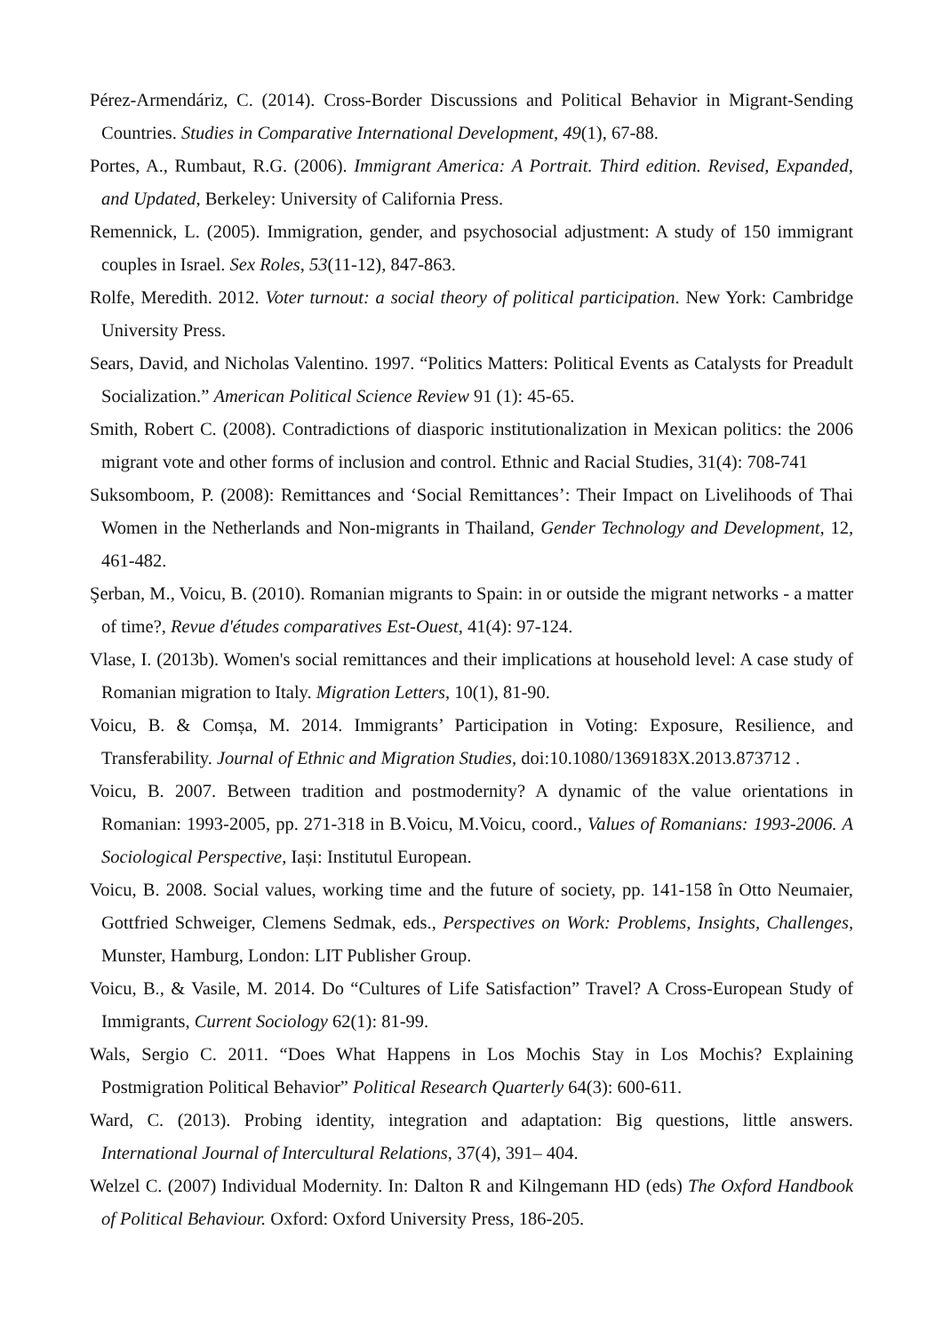Pérez-Armendáriz, C. (2014). Cross-Border Discussions and Political Behavior in Migrant-Sending Countries. Studies in Comparative International Development, 49(1), 67-88.
Portes, A., Rumbaut, R.G. (2006). Immigrant America: A Portrait. Third edition. Revised, Expanded, and Updated, Berkeley: University of California Press.
Remennick, L. (2005). Immigration, gender, and psychosocial adjustment: A study of 150 immigrant couples in Israel. Sex Roles, 53(11-12), 847-863.
Rolfe, Meredith. 2012. Voter turnout: a social theory of political participation. New York: Cambridge University Press.
Sears, David, and Nicholas Valentino. 1997. “Politics Matters: Political Events as Catalysts for Preadult Socialization.” American Political Science Review 91 (1): 45-65.
Smith, Robert C. (2008). Contradictions of diasporic institutionalization in Mexican politics: the 2006 migrant vote and other forms of inclusion and control. Ethnic and Racial Studies, 31(4): 708-741
Suksomboom, P. (2008): Remittances and ‘Social Remittances’: Their Impact on Livelihoods of Thai Women in the Netherlands and Non-migrants in Thailand, Gender Technology and Development, 12, 461-482.
Şerban, M., Voicu, B. (2010). Romanian migrants to Spain: in or outside the migrant networks - a matter of time?, Revue d'études comparatives Est-Ouest, 41(4): 97-124.
Vlase, I. (2013b). Women's social remittances and their implications at household level: A case study of Romanian migration to Italy. Migration Letters, 10(1), 81-90.
Voicu, B. & Comșa, M. 2014. Immigrants’ Participation in Voting: Exposure, Resilience, and Transferability. Journal of Ethnic and Migration Studies, doi:10.1080/1369183X.2013.873712 .
Voicu, B. 2007. Between tradition and postmodernity? A dynamic of the value orientations in Romanian: 1993-2005, pp. 271-318 in B.Voicu, M.Voicu, coord., Values of Romanians: 1993-2006. A Sociological Perspective, Iași: Institutul European.
Voicu, B. 2008. Social values, working time and the future of society, pp. 141-158 în Otto Neumaier, Gottfried Schweiger, Clemens Sedmak, eds., Perspectives on Work: Problems, Insights, Challenges, Munster, Hamburg, London: LIT Publisher Group.
Voicu, B., & Vasile, M. 2014. Do “Cultures of Life Satisfaction” Travel? A Cross-European Study of Immigrants, Current Sociology 62(1): 81-99.
Wals, Sergio C. 2011. “Does What Happens in Los Mochis Stay in Los Mochis? Explaining Postmigration Political Behavior” Political Research Quarterly 64(3): 600-611.
Ward, C. (2013). Probing identity, integration and adaptation: Big questions, little answers. International Journal of Intercultural Relations, 37(4), 391– 404.
Welzel C. (2007) Individual Modernity. In: Dalton R and Kilngemann HD (eds) The Oxford Handbook of Political Behaviour. Oxford: Oxford University Press, 186-205.